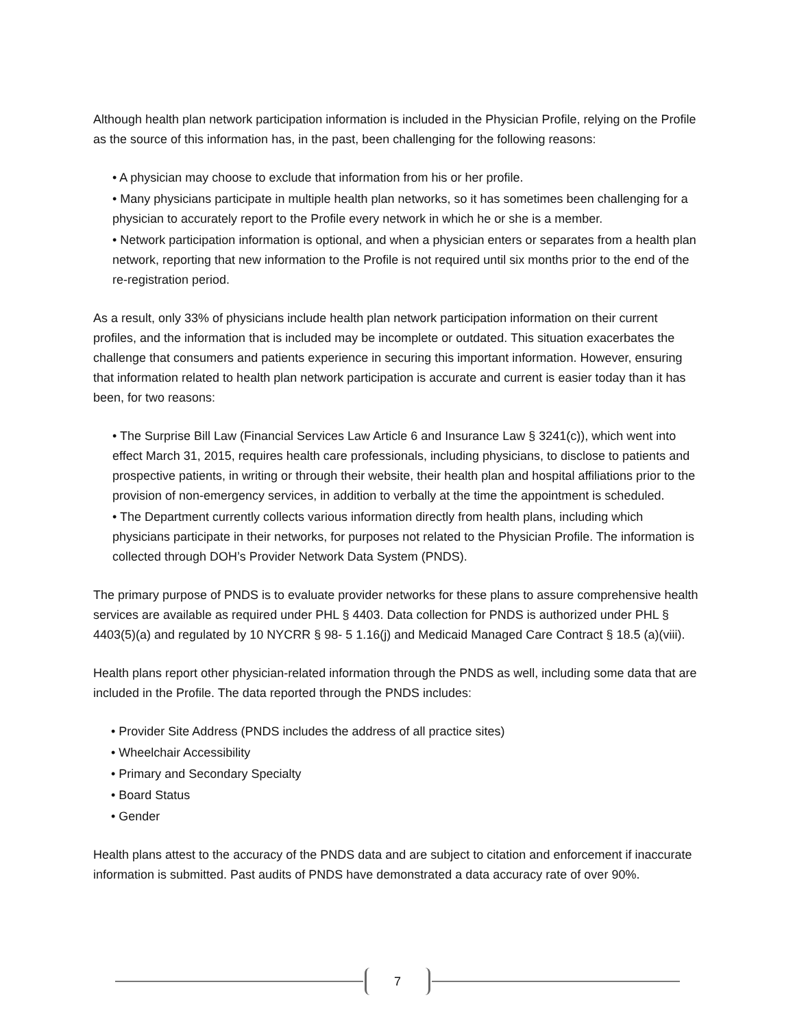Although health plan network participation information is included in the Physician Profile, relying on the Profile as the source of this information has, in the past, been challenging for the following reasons:
• A physician may choose to exclude that information from his or her profile.
• Many physicians participate in multiple health plan networks, so it has sometimes been challenging for a physician to accurately report to the Profile every network in which he or she is a member.
• Network participation information is optional, and when a physician enters or separates from a health plan network, reporting that new information to the Profile is not required until six months prior to the end of the re-registration period.
As a result, only 33% of physicians include health plan network participation information on their current profiles, and the information that is included may be incomplete or outdated. This situation exacerbates the challenge that consumers and patients experience in securing this important information. However, ensuring that information related to health plan network participation is accurate and current is easier today than it has been, for two reasons:
• The Surprise Bill Law (Financial Services Law Article 6 and Insurance Law § 3241(c)), which went into effect March 31, 2015, requires health care professionals, including physicians, to disclose to patients and prospective patients, in writing or through their website, their health plan and hospital affiliations prior to the provision of non-emergency services, in addition to verbally at the time the appointment is scheduled.
• The Department currently collects various information directly from health plans, including which physicians participate in their networks, for purposes not related to the Physician Profile. The information is collected through DOH’s Provider Network Data System (PNDS).
The primary purpose of PNDS is to evaluate provider networks for these plans to assure comprehensive health services are available as required under PHL § 4403. Data collection for PNDS is authorized under PHL § 4403(5)(a) and regulated by 10 NYCRR § 98- 5 1.16(j) and Medicaid Managed Care Contract § 18.5 (a)(viii).
Health plans report other physician-related information through the PNDS as well, including some data that are included in the Profile. The data reported through the PNDS includes:
• Provider Site Address (PNDS includes the address of all practice sites)
• Wheelchair Accessibility
• Primary and Secondary Specialty
• Board Status
• Gender
Health plans attest to the accuracy of the PNDS data and are subject to citation and enforcement if inaccurate information is submitted. Past audits of PNDS have demonstrated a data accuracy rate of over 90%.
7